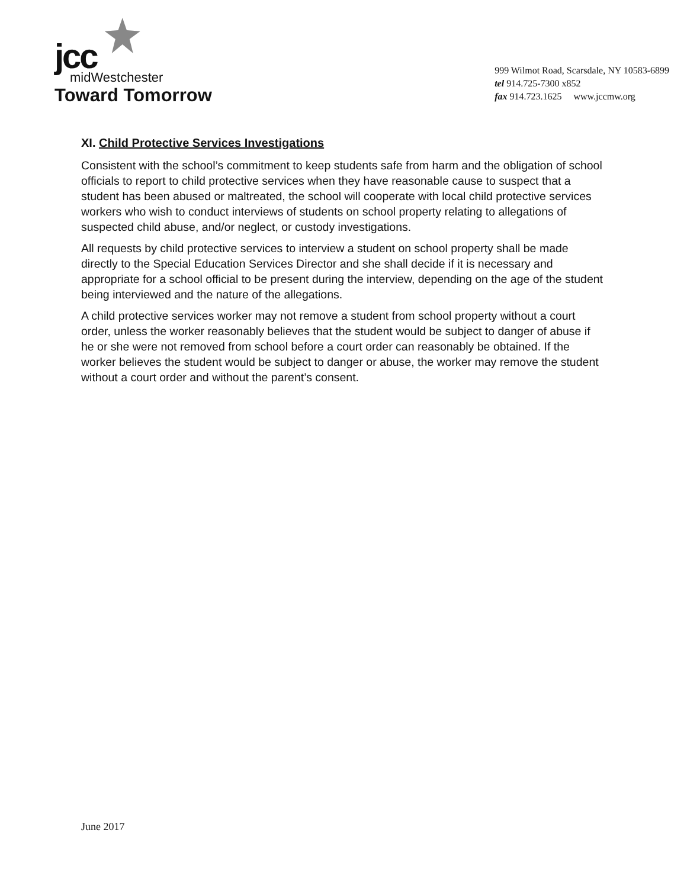jcc
midWestchester
Toward Tomorrow
999 Wilmot Road, Scarsdale, NY 10583-6899
tel 914.725-7300 x852
fax 914.723.1625 www.jccmw.org
XI. Child Protective Services Investigations
Consistent with the school’s commitment to keep students safe from harm and the obligation of school officials to report to child protective services when they have reasonable cause to suspect that a student has been abused or maltreated, the school will cooperate with local child protective services workers who wish to conduct interviews of students on school property relating to allegations of suspected child abuse, and/or neglect, or custody investigations.
All requests by child protective services to interview a student on school property shall be made directly to the Special Education Services Director and she shall decide if it is necessary and appropriate for a school official to be present during the interview, depending on the age of the student being interviewed and the nature of the allegations.
A child protective services worker may not remove a student from school property without a court order, unless the worker reasonably believes that the student would be subject to danger of abuse if he or she were not removed from school before a court order can reasonably be obtained. If the worker believes the student would be subject to danger or abuse, the worker may remove the student without a court order and without the parent’s consent.
June 2017